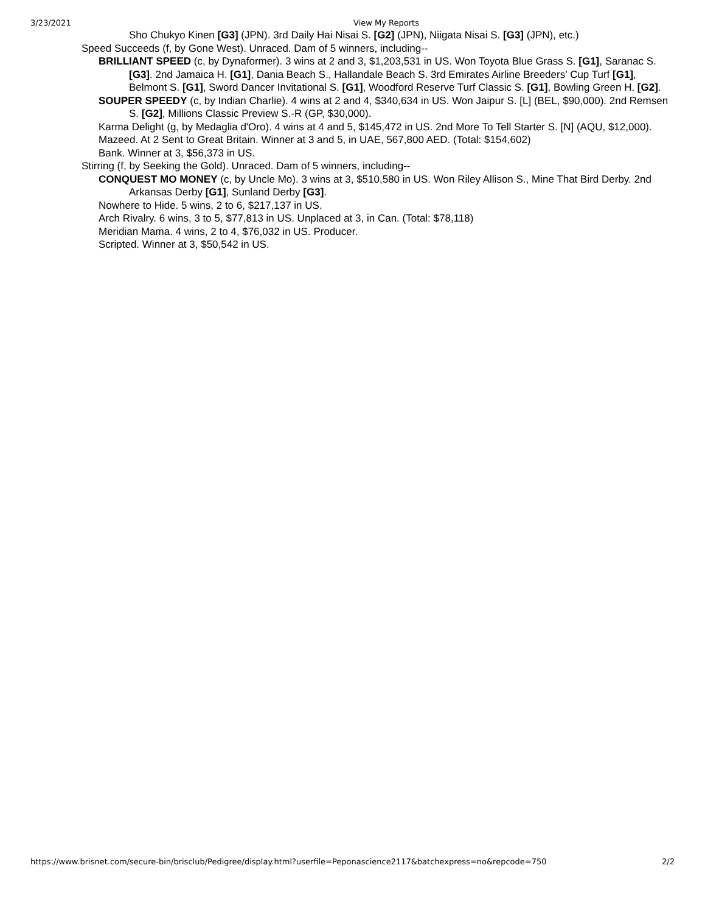3/23/2021 View My Reports
Sho Chukyo Kinen [G3] (JPN). 3rd Daily Hai Nisai S. [G2] (JPN), Niigata Nisai S. [G3] (JPN), etc.)
Speed Succeeds (f, by Gone West). Unraced. Dam of 5 winners, including--
BRILLIANT SPEED (c, by Dynaformer). 3 wins at 2 and 3, $1,203,531 in US. Won Toyota Blue Grass S. [G1], Saranac S. [G3]. 2nd Jamaica H. [G1], Dania Beach S., Hallandale Beach S. 3rd Emirates Airline Breeders' Cup Turf [G1], Belmont S. [G1], Sword Dancer Invitational S. [G1], Woodford Reserve Turf Classic S. [G1], Bowling Green H. [G2].
SOUPER SPEEDY (c, by Indian Charlie). 4 wins at 2 and 4, $340,634 in US. Won Jaipur S. [L] (BEL, $90,000). 2nd Remsen S. [G2], Millions Classic Preview S.-R (GP, $30,000).
Karma Delight (g, by Medaglia d'Oro). 4 wins at 4 and 5, $145,472 in US. 2nd More To Tell Starter S. [N] (AQU, $12,000).
Mazeed. At 2 Sent to Great Britain. Winner at 3 and 5, in UAE, 567,800 AED. (Total: $154,602)
Bank. Winner at 3, $56,373 in US.
Stirring (f, by Seeking the Gold). Unraced. Dam of 5 winners, including--
CONQUEST MO MONEY (c, by Uncle Mo). 3 wins at 3, $510,580 in US. Won Riley Allison S., Mine That Bird Derby. 2nd Arkansas Derby [G1], Sunland Derby [G3].
Nowhere to Hide. 5 wins, 2 to 6, $217,137 in US.
Arch Rivalry. 6 wins, 3 to 5, $77,813 in US. Unplaced at 3, in Can. (Total: $78,118)
Meridian Mama. 4 wins, 2 to 4, $76,032 in US. Producer.
Scripted. Winner at 3, $50,542 in US.
https://www.brisnet.com/secure-bin/brisclub/Pedigree/display.html?userfile=Peponascience2117&batchexpress=no&repcode=750 2/2